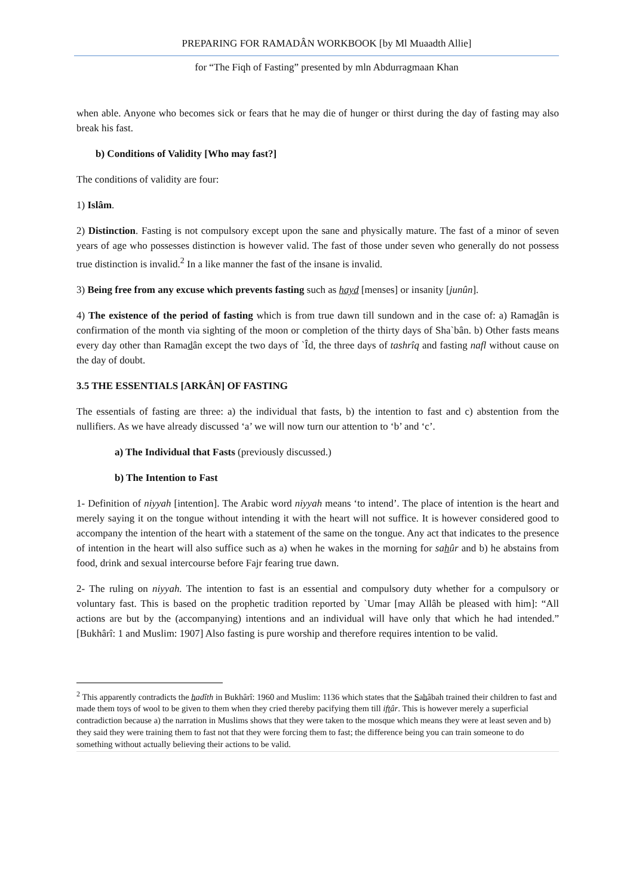PREPARING FOR RAMADÂN WORKBOOK [by Ml Muaadth Allie]
for “The Fiqh of Fasting” presented by mln Abdurragmaan Khan
when able. Anyone who becomes sick or fears that he may die of hunger or thirst during the day of fasting may also break his fast.
b) Conditions of Validity [Who may fast?]
The conditions of validity are four:
1) Islâm.
2) Distinction. Fasting is not compulsory except upon the sane and physically mature. The fast of a minor of seven years of age who possesses distinction is however valid. The fast of those under seven who generally do not possess true distinction is invalid.<sup>2</sup> In a like manner the fast of the insane is invalid.
3) Being free from any excuse which prevents fasting such as hayd [menses] or insanity [junûn].
4) The existence of the period of fasting which is from true dawn till sundown and in the case of: a) Ramadân is confirmation of the month via sighting of the moon or completion of the thirty days of Sha`bân. b) Other fasts means every day other than Ramadân except the two days of `Îd, the three days of tashrîq and fasting nafl without cause on the day of doubt.
3.5 THE ESSENTIALS [ARKÂN] OF FASTING
The essentials of fasting are three: a) the individual that fasts, b) the intention to fast and c) abstention from the nullifiers. As we have already discussed ‘a’ we will now turn our attention to ‘b’ and ‘c’.
a) The Individual that Fasts (previously discussed.)
b) The Intention to Fast
1- Definition of niyyah [intention]. The Arabic word niyyah means ‘to intend’. The place of intention is the heart and merely saying it on the tongue without intending it with the heart will not suffice. It is however considered good to accompany the intention of the heart with a statement of the same on the tongue. Any act that indicates to the presence of intention in the heart will also suffice such as a) when he wakes in the morning for sahûr and b) he abstains from food, drink and sexual intercourse before Fajr fearing true dawn.
2- The ruling on niyyah. The intention to fast is an essential and compulsory duty whether for a compulsory or voluntary fast. This is based on the prophetic tradition reported by `Umar [may Allâh be pleased with him]: “All actions are but by the (accompanying) intentions and an individual will have only that which he had intended.” [Bukhârî: 1 and Muslim: 1907] Also fasting is pure worship and therefore requires intention to be valid.
<sup>2</sup> This apparently contradicts the hadîth in Bukhârî: 1960 and Muslim: 1136 which states that the Sahâbah trained their children to fast and made them toys of wool to be given to them when they cried thereby pacifying them till iftâr. This is however merely a superficial contradiction because a) the narration in Muslims shows that they were taken to the mosque which means they were at least seven and b) they said they were training them to fast not that they were forcing them to fast; the difference being you can train someone to do something without actually believing their actions to be valid.